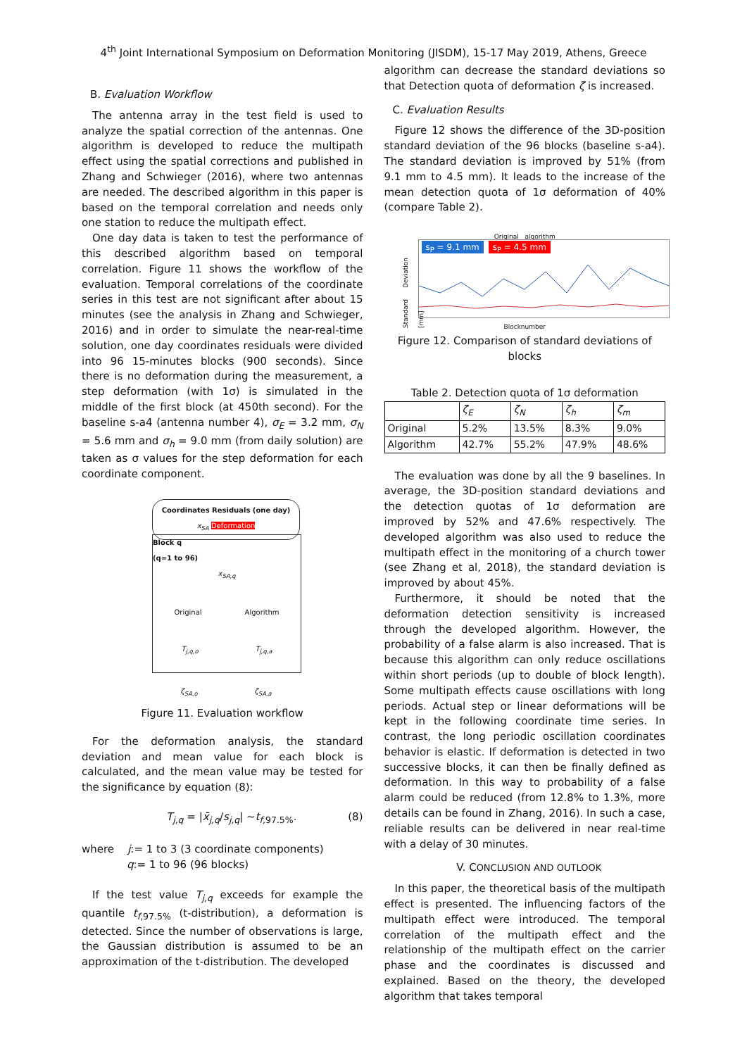4<sup>th</sup> Joint International Symposium on Deformation Monitoring (JISDM), 15-17 May 2019, Athens, Greece
B. Evaluation Workflow
The antenna array in the test field is used to analyze the spatial correction of the antennas. One algorithm is developed to reduce the multipath effect using the spatial corrections and published in Zhang and Schwieger (2016), where two antennas are needed. The described algorithm in this paper is based on the temporal correlation and needs only one station to reduce the multipath effect.
One day data is taken to test the performance of this described algorithm based on temporal correlation. Figure 11 shows the workflow of the evaluation. Temporal correlations of the coordinate series in this test are not significant after about 15 minutes (see the analysis in Zhang and Schwieger, 2016) and in order to simulate the near-real-time solution, one day coordinates residuals were divided into 96 15-minutes blocks (900 seconds). Since there is no deformation during the measurement, a step deformation (with 1σ) is simulated in the middle of the first block (at 450th second). For the baseline s-a4 (antenna number 4), σ<sub>E</sub> = 3.2 mm, σ<sub>N</sub> = 5.6 mm and σ<sub>h</sub> = 9.0 mm (from daily solution) are taken as σ values for the step deformation for each coordinate component.
Coordinates Residuals (one day)
x<sub>SA</sub> Deformation
Block q
(q=1 to 96)
x<sub>SA,q</sub>
Original Algorithm
T<sub>j,q,o</sub> T<sub>j,q,a</sub>
ζ<sub>SA,o</sub> ζ<sub>SA,a</sub>
Figure 11. Evaluation workflow
For the deformation analysis, the standard deviation and mean value for each block is calculated, and the mean value may be tested for the significance by equation (8):
T<sub>j,q</sub> = |x̄<sub>j,q</sub>/s<sub>j,q</sub>| ~t<sub>f,97.5%</sub>. (8)
where j:= 1 to 3 (3 coordinate components)
q:= 1 to 96 (96 blocks)
If the test value T<sub>j,q</sub> exceeds for example the quantile t<sub>f,97.5%</sub> (t-distribution), a deformation is detected. Since the number of observations is large, the Gaussian distribution is assumed to be an approximation of the t-distribution. The developed
algorithm can decrease the standard deviations so that Detection quota of deformation ζ is increased.
C. Evaluation Results
Figure 12 shows the difference of the 3D-position standard deviation of the 96 blocks (baseline s-a4). The standard deviation is improved by 51% (from 9.1 mm to 4.5 mm). It leads to the increase of the mean detection quota of 1σ deformation of 40% (compare Table 2).
Original algorithm
s<sub>P</sub> = 9.1 mm s<sub>P</sub> = 4.5 mm
Standard Deviation [mm]
Blocknumber
Figure 12. Comparison of standard deviations of blocks
Table 2. Detection quota of 1σ deformation
| | ζ<sub>E</sub> | ζ<sub>N</sub> | ζ<sub>h</sub> | ζ<sub>m</sub> |
| --- | --- | --- | --- | --- |
| Original | 5.2% | 13.5% | 8.3% | 9.0% |
| Algorithm | 42.7% | 55.2% | 47.9% | 48.6% |
The evaluation was done by all the 9 baselines. In average, the 3D-position standard deviations and the detection quotas of 1σ deformation are improved by 52% and 47.6% respectively. The developed algorithm was also used to reduce the multipath effect in the monitoring of a church tower (see Zhang et al, 2018), the standard deviation is improved by about 45%.
Furthermore, it should be noted that the deformation detection sensitivity is increased through the developed algorithm. However, the probability of a false alarm is also increased. That is because this algorithm can only reduce oscillations within short periods (up to double of block length). Some multipath effects cause oscillations with long periods. Actual step or linear deformations will be kept in the following coordinate time series. In contrast, the long periodic oscillation coordinates behavior is elastic. If deformation is detected in two successive blocks, it can then be finally defined as deformation. In this way to probability of a false alarm could be reduced (from 12.8% to 1.3%, more details can be found in Zhang, 2016). In such a case, reliable results can be delivered in near real-time with a delay of 30 minutes.
V. CONCLUSION AND OUTLOOK
In this paper, the theoretical basis of the multipath effect is presented. The influencing factors of the multipath effect were introduced. The temporal correlation of the multipath effect and the relationship of the multipath effect on the carrier phase and the coordinates is discussed and explained. Based on the theory, the developed algorithm that takes temporal